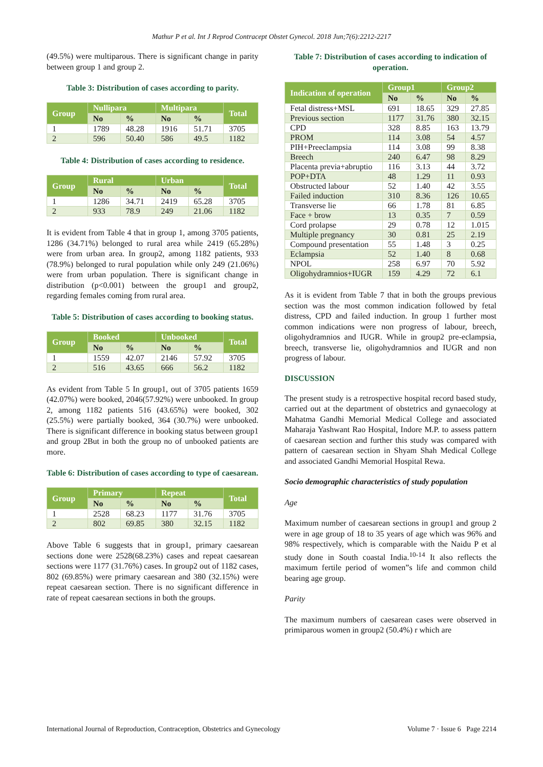Mathur P et al. Int J Reprod Contracept Obstet Gynecol. 2018 Jun;7(6):2212-2217
(49.5%) were multiparous. There is significant change in parity between group 1 and group 2.
Table 3: Distribution of cases according to parity.
| Group | Nullipara | | Multipara | | Total |
| --- | --- | --- | --- | --- | --- |
| | No | % | No | % | |
| 1 | 1789 | 48.28 | 1916 | 51.71 | 3705 |
| 2 | 596 | 50.40 | 586 | 49.5 | 1182 |
Table 4: Distribution of cases according to residence.
| Group | Rural | | Urban | | Total |
| --- | --- | --- | --- | --- | --- |
| | No | % | No | % | |
| 1 | 1286 | 34.71 | 2419 | 65.28 | 3705 |
| 2 | 933 | 78.9 | 249 | 21.06 | 1182 |
It is evident from Table 4 that in group 1, among 3705 patients, 1286 (34.71%) belonged to rural area while 2419 (65.28%) were from urban area. In group2, among 1182 patients, 933 (78.9%) belonged to rural population while only 249 (21.06%) were from urban population. There is significant change in distribution (p<0.001) between the group1 and group2, regarding females coming from rural area.
Table 5: Distribution of cases according to booking status.
| Group | Booked | | Unbooked | | Total |
| --- | --- | --- | --- | --- | --- |
| | No | % | No | % | |
| 1 | 1559 | 42.07 | 2146 | 57.92 | 3705 |
| 2 | 516 | 43.65 | 666 | 56.2 | 1182 |
As evident from Table 5 In group1, out of 3705 patients 1659 (42.07%) were booked, 2046(57.92%) were unbooked. In group 2, among 1182 patients 516 (43.65%) were booked, 302 (25.5%) were partially booked, 364 (30.7%) were unbooked. There is significant difference in booking status between group1 and group 2But in both the group no of unbooked patients are more.
Table 6: Distribution of cases according to type of caesarean.
| Group | Primary | | Repeat | | Total |
| --- | --- | --- | --- | --- | --- |
| | No | % | No | % | |
| 1 | 2528 | 68.23 | 1177 | 31.76 | 3705 |
| 2 | 802 | 69.85 | 380 | 32.15 | 1182 |
Above Table 6 suggests that in group1, primary caesarean sections done were 2528(68.23%) cases and repeat caesarean sections were 1177 (31.76%) cases. In group2 out of 1182 cases, 802 (69.85%) were primary caesarean and 380 (32.15%) were repeat caesarean section. There is no significant difference in rate of repeat caesarean sections in both the groups.
Table 7: Distribution of cases according to indication of operation.
| Indication of operation | Group1 | | Group2 | |
| --- | --- | --- | --- | --- |
| | No | % | No | % |
| Fetal distress+MSL | 691 | 18.65 | 329 | 27.85 |
| Previous section | 1177 | 31.76 | 380 | 32.15 |
| CPD | 328 | 8.85 | 163 | 13.79 |
| PROM | 114 | 3.08 | 54 | 4.57 |
| PIH+Preeclampsia | 114 | 3.08 | 99 | 8.38 |
| Breech | 240 | 6.47 | 98 | 8.29 |
| Placenta previa+abruptio | 116 | 3.13 | 44 | 3.72 |
| POP+DTA | 48 | 1.29 | 11 | 0.93 |
| Obstructed labour | 52 | 1.40 | 42 | 3.55 |
| Failed induction | 310 | 8.36 | 126 | 10.65 |
| Transverse lie | 66 | 1.78 | 81 | 6.85 |
| Face + brow | 13 | 0.35 | 7 | 0.59 |
| Cord prolapse | 29 | 0.78 | 12 | 1.015 |
| Multiple pregnancy | 30 | 0.81 | 25 | 2.19 |
| Compound presentation | 55 | 1.48 | 3 | 0.25 |
| Eclampsia | 52 | 1.40 | 8 | 0.68 |
| NPOL | 258 | 6.97 | 70 | 5.92 |
| Oligohydramnios+IUGR | 159 | 4.29 | 72 | 6.1 |
As it is evident from Table 7 that in both the groups previous section was the most common indication followed by fetal distress, CPD and failed induction. In group 1 further most common indications were non progress of labour, breech, oligohydramnios and IUGR. While in group2 pre-eclampsia, breech, transverse lie, oligohydramnios and IUGR and non progress of labour.
DISCUSSION
The present study is a retrospective hospital record based study, carried out at the department of obstetrics and gynaecology at Mahatma Gandhi Memorial Medical College and associated Maharaja Yashwant Rao Hospital, Indore M.P. to assess pattern of caesarean section and further this study was compared with pattern of caesarean section in Shyam Shah Medical College and associated Gandhi Memorial Hospital Rewa.
Socio demographic characteristics of study population
Age
Maximum number of caesarean sections in group1 and group 2 were in age group of 18 to 35 years of age which was 96% and 98% respectively, which is comparable with the Naidu P et al study done in South coastal India.<sup>10-14</sup> It also reflects the maximum fertile period of women”s life and common child bearing age group.
Parity
The maximum numbers of caesarean cases were observed in primiparous women in group2 (50.4%) r which are
International Journal of Reproduction, Contraception, Obstetrics and Gynecology Volume 7 · Issue 6 Page 2214